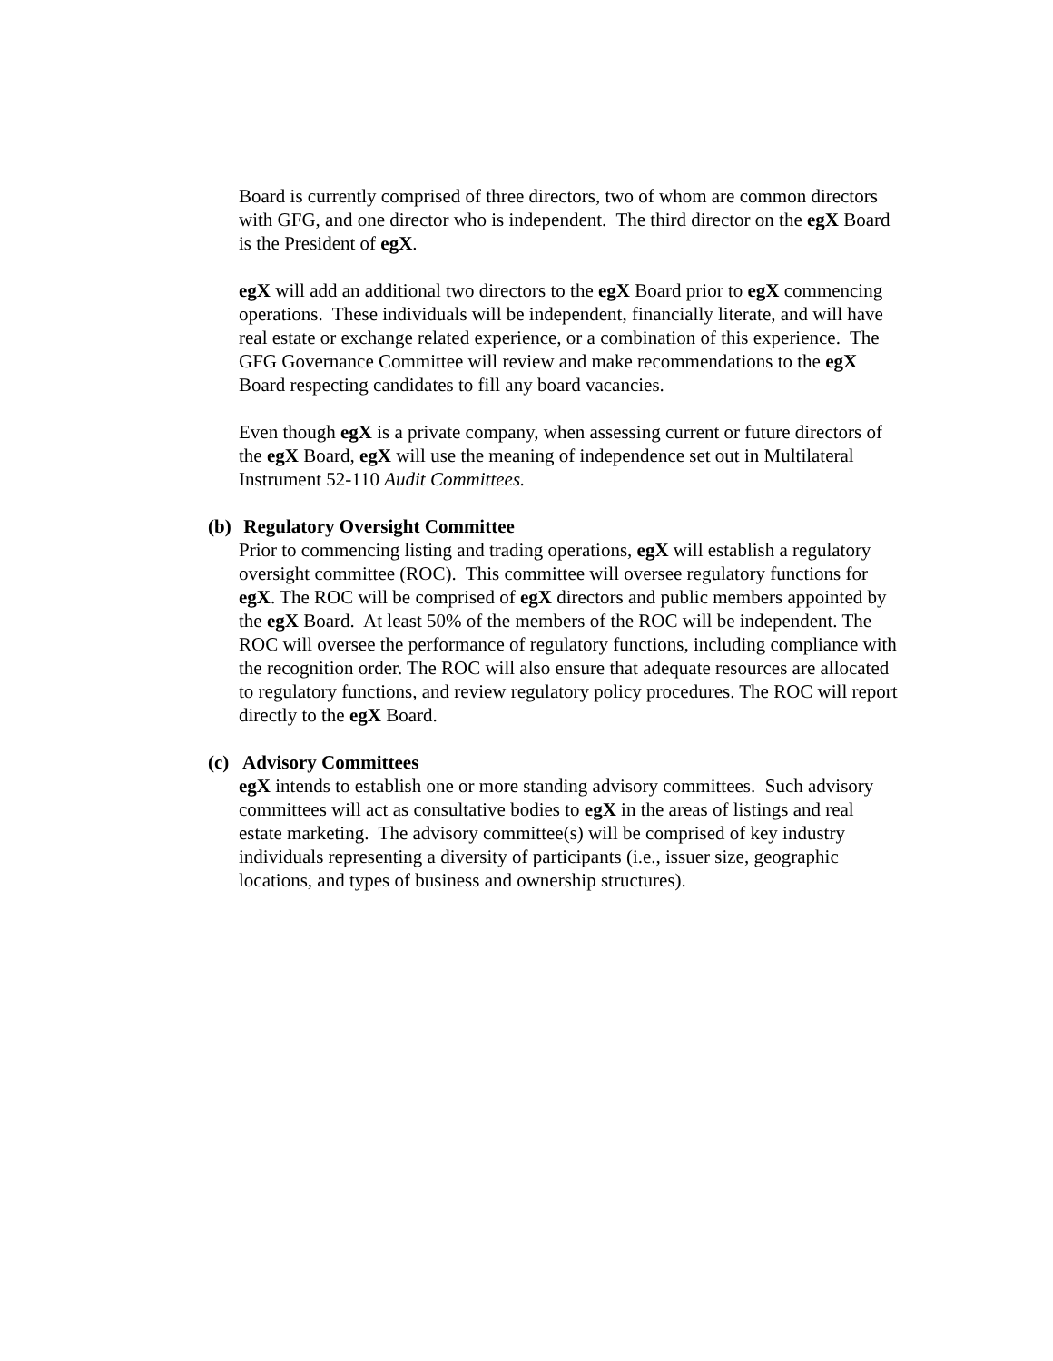Board is currently comprised of three directors, two of whom are common directors with GFG, and one director who is independent. The third director on the egX Board is the President of egX.
egX will add an additional two directors to the egX Board prior to egX commencing operations. These individuals will be independent, financially literate, and will have real estate or exchange related experience, or a combination of this experience. The GFG Governance Committee will review and make recommendations to the egX Board respecting candidates to fill any board vacancies.
Even though egX is a private company, when assessing current or future directors of the egX Board, egX will use the meaning of independence set out in Multilateral Instrument 52-110 Audit Committees.
(b) Regulatory Oversight Committee
Prior to commencing listing and trading operations, egX will establish a regulatory oversight committee (ROC). This committee will oversee regulatory functions for egX. The ROC will be comprised of egX directors and public members appointed by the egX Board. At least 50% of the members of the ROC will be independent. The ROC will oversee the performance of regulatory functions, including compliance with the recognition order. The ROC will also ensure that adequate resources are allocated to regulatory functions, and review regulatory policy procedures. The ROC will report directly to the egX Board.
(c) Advisory Committees
egX intends to establish one or more standing advisory committees. Such advisory committees will act as consultative bodies to egX in the areas of listings and real estate marketing. The advisory committee(s) will be comprised of key industry individuals representing a diversity of participants (i.e., issuer size, geographic locations, and types of business and ownership structures).